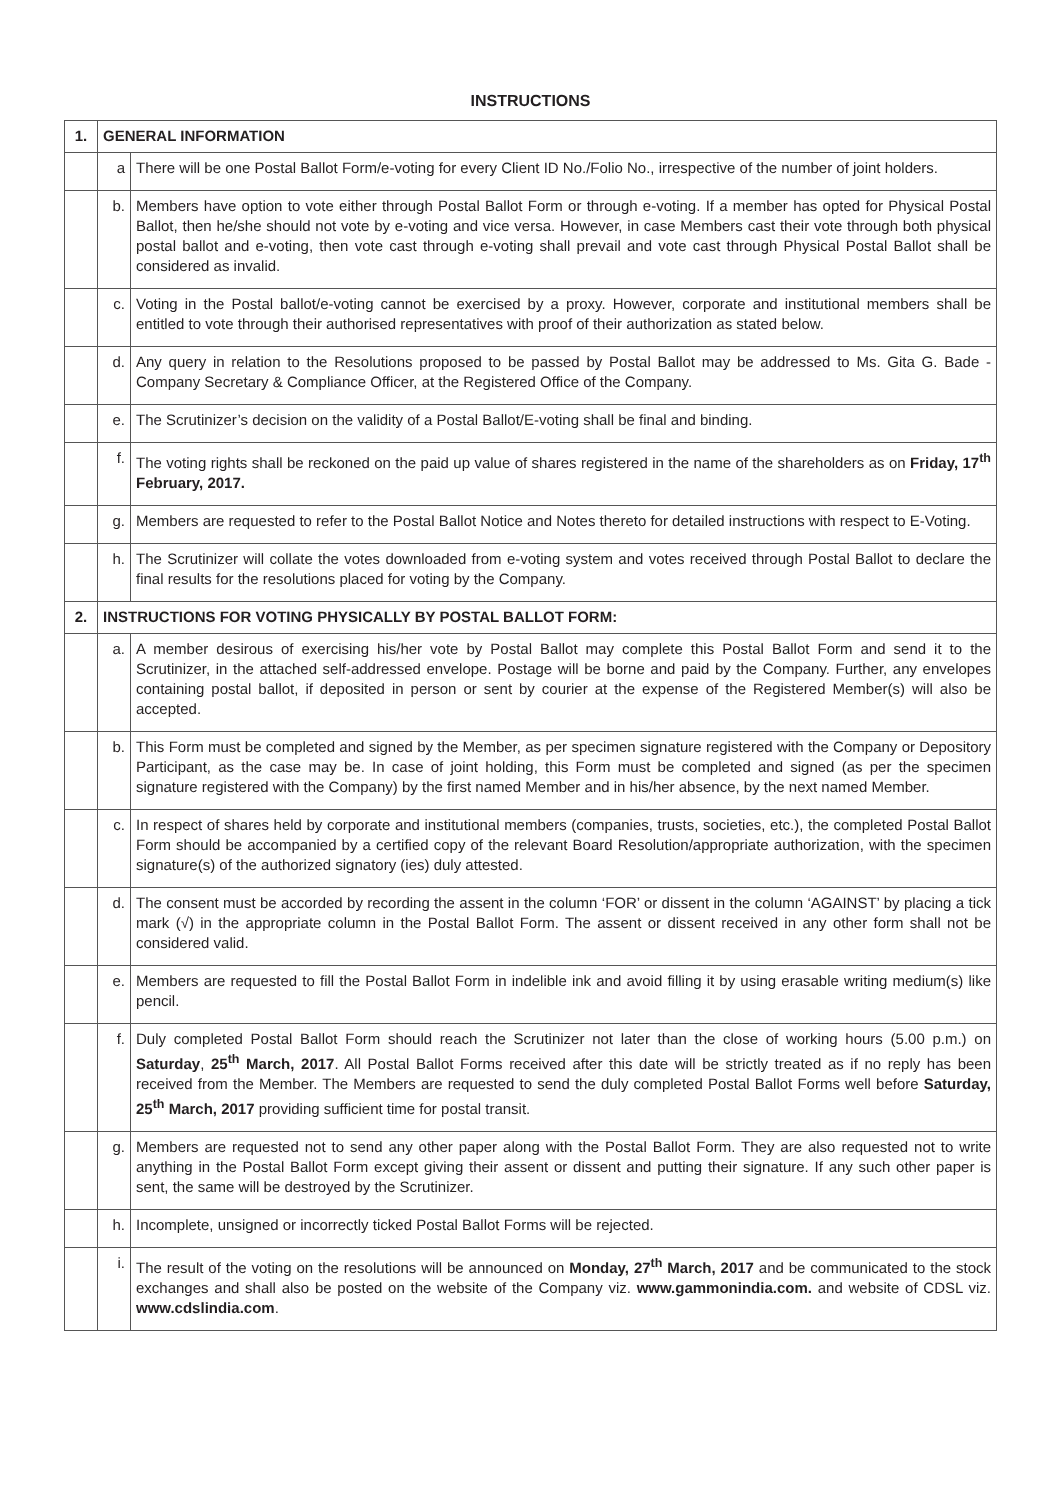INSTRUCTIONS
| 1. | GENERAL INFORMATION | |
| | a | There will be one Postal Ballot Form/e-voting for every Client ID No./Folio No., irrespective of the number of joint holders. |
| | b. | Members have option to vote either through Postal Ballot Form or through e-voting. If a member has opted for Physical Postal Ballot, then he/she should not vote by e-voting and vice versa. However, in case Members cast their vote through both physical postal ballot and e-voting, then vote cast through e-voting shall prevail and vote cast through Physical Postal Ballot shall be considered as invalid. |
| | c. | Voting in the Postal ballot/e-voting cannot be exercised by a proxy. However, corporate and institutional members shall be entitled to vote through their authorised representatives with proof of their authorization as stated below. |
| | d. | Any query in relation to the Resolutions proposed to be passed by Postal Ballot may be addressed to Ms. Gita G. Bade - Company Secretary & Compliance Officer, at the Registered Office of the Company. |
| | e. | The Scrutinizer’s decision on the validity of a Postal Ballot/E-voting shall be final and binding. |
| | f. | The voting rights shall be reckoned on the paid up value of shares registered in the name of the shareholders as on Friday, 17<sup>th</sup> February, 2017. |
| | g. | Members are requested to refer to the Postal Ballot Notice and Notes thereto for detailed instructions with respect to E-Voting. |
| | h. | The Scrutinizer will collate the votes downloaded from e-voting system and votes received through Postal Ballot to declare the final results for the resolutions placed for voting by the Company. |
| 2. | INSTRUCTIONS FOR VOTING PHYSICALLY BY POSTAL BALLOT FORM: | |
| | a. | A member desirous of exercising his/her vote by Postal Ballot may complete this Postal Ballot Form and send it to the Scrutinizer, in the attached self-addressed envelope. Postage will be borne and paid by the Company. Further, any envelopes containing postal ballot, if deposited in person or sent by courier at the expense of the Registered Member(s) will also be accepted. |
| | b. | This Form must be completed and signed by the Member, as per specimen signature registered with the Company or Depository Participant, as the case may be. In case of joint holding, this Form must be completed and signed (as per the specimen signature registered with the Company) by the first named Member and in his/her absence, by the next named Member. |
| | c. | In respect of shares held by corporate and institutional members (companies, trusts, societies, etc.), the completed Postal Ballot Form should be accompanied by a certified copy of the relevant Board Resolution/appropriate authorization, with the specimen signature(s) of the authorized signatory (ies) duly attested. |
| | d. | The consent must be accorded by recording the assent in the column ‘FOR’ or dissent in the column ‘AGAINST’ by placing a tick mark (√) in the appropriate column in the Postal Ballot Form. The assent or dissent received in any other form shall not be considered valid. |
| | e. | Members are requested to fill the Postal Ballot Form in indelible ink and avoid filling it by using erasable writing medium(s) like pencil. |
| | f. | Duly completed Postal Ballot Form should reach the Scrutinizer not later than the close of working hours (5.00 p.m.) on Saturday , 25<sup>th</sup> March, 2017 . All Postal Ballot Forms received after this date will be strictly treated as if no reply has been received from the Member. The Members are requested to send the duly completed Postal Ballot Forms well before Saturday, 25<sup>th</sup> March, 2017 providing sufficient time for postal transit. |
| | g. | Members are requested not to send any other paper along with the Postal Ballot Form. They are also requested not to write anything in the Postal Ballot Form except giving their assent or dissent and putting their signature. If any such other paper is sent, the same will be destroyed by the Scrutinizer. |
| | h. | Incomplete, unsigned or incorrectly ticked Postal Ballot Forms will be rejected. |
| | i. | The result of the voting on the resolutions will be announced on Monday, 27<sup>th</sup> March, 2017 and be communicated to the stock exchanges and shall also be posted on the website of the Company viz. www.gammonindia.com . and website of CDSL viz. www.cdslindia.com . |